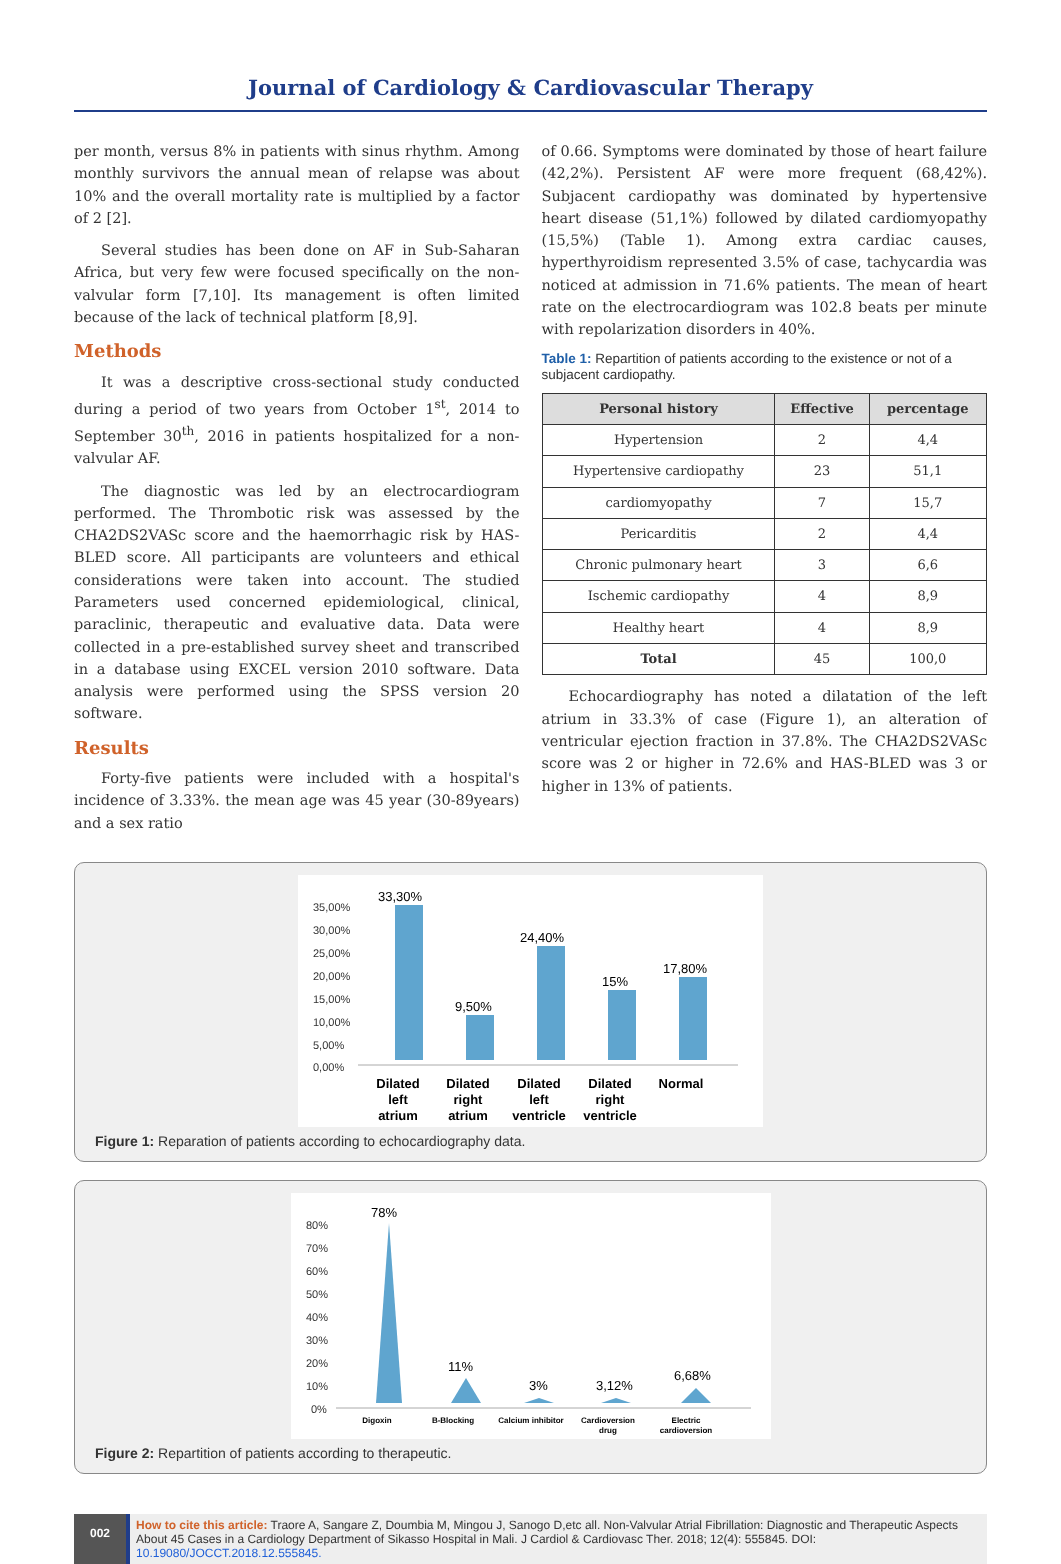Journal of Cardiology & Cardiovascular Therapy
per month, versus 8% in patients with sinus rhythm. Among monthly survivors the annual mean of relapse was about 10% and the overall mortality rate is multiplied by a factor of 2 [2].
Several studies has been done on AF in Sub-Saharan Africa, but very few were focused specifically on the non-valvular form [7,10]. Its management is often limited because of the lack of technical platform [8,9].
Methods
It was a descriptive cross-sectional study conducted during a period of two years from October 1<sup>st</sup>, 2014 to September 30<sup>th</sup>, 2016 in patients hospitalized for a non-valvular AF.
The diagnostic was led by an electrocardiogram performed. The Thrombotic risk was assessed by the CHA2DS2VASc score and the haemorrhagic risk by HAS-BLED score. All participants are volunteers and ethical considerations were taken into account. The studied Parameters used concerned epidemiological, clinical, paraclinic, therapeutic and evaluative data. Data were collected in a pre-established survey sheet and transcribed in a database using EXCEL version 2010 software. Data analysis were performed using the SPSS version 20 software.
Results
Forty-five patients were included with a hospital's incidence of 3.33%. the mean age was 45 year (30-89years) and a sex ratio
of 0.66. Symptoms were dominated by those of heart failure (42,2%). Persistent AF were more frequent (68,42%). Subjacent cardiopathy was dominated by hypertensive heart disease (51,1%) followed by dilated cardiomyopathy (15,5%) (Table 1). Among extra cardiac causes, hyperthyroidism represented 3.5% of case, tachycardia was noticed at admission in 71.6% patients. The mean of heart rate on the electrocardiogram was 102.8 beats per minute with repolarization disorders in 40%.
Table 1: Repartition of patients according to the existence or not of a subjacent cardiopathy.
| Personal history | Effective | percentage |
| --- | --- | --- |
| Hypertension | 2 | 4,4 |
| Hypertensive cardiopathy | 23 | 51,1 |
| cardiomyopathy | 7 | 15,7 |
| Pericarditis | 2 | 4,4 |
| Chronic pulmonary heart | 3 | 6,6 |
| Ischemic cardiopathy | 4 | 8,9 |
| Healthy heart | 4 | 8,9 |
| Total | 45 | 100,0 |
Echocardiography has noted a dilatation of the left atrium in 33.3% of case (Figure 1), an alteration of ventricular ejection fraction in 37.8%. The CHA2DS2VASc score was 2 or higher in 72.6% and HAS-BLED was 3 or higher in 13% of patients.
35,00%
30,00%
25,00%
20,00%
15,00%
10,00%
5,00%
0,00%
33,30%
9,50%
24,40%
15%
17,80%
Dilated
left
atrium
Dilated
right
atrium
Dilated
left
ventricle
Dilated
right
ventricle
Normal
Figure 1: Reparation of patients according to echocardiography data.
80%
70%
60%
50%
40%
30%
20%
10%
0%
78%
11%
3%
3,12%
6,68%
Digoxin
B-Blocking
Calcium inhibitor
Cardioversion
drug
Electric
cardioversion
Figure 2: Repartition of patients according to therapeutic.
002
How to cite this article: Traore A, Sangare Z, Doumbia M, Mingou J, Sanogo D,etc all. Non-Valvular Atrial Fibrillation: Diagnostic and Therapeutic Aspects About 45 Cases in a Cardiology Department of Sikasso Hospital in Mali. J Cardiol & Cardiovasc Ther. 2018; 12(4): 555845. DOI: 10.19080/JOCCT.2018.12.555845.